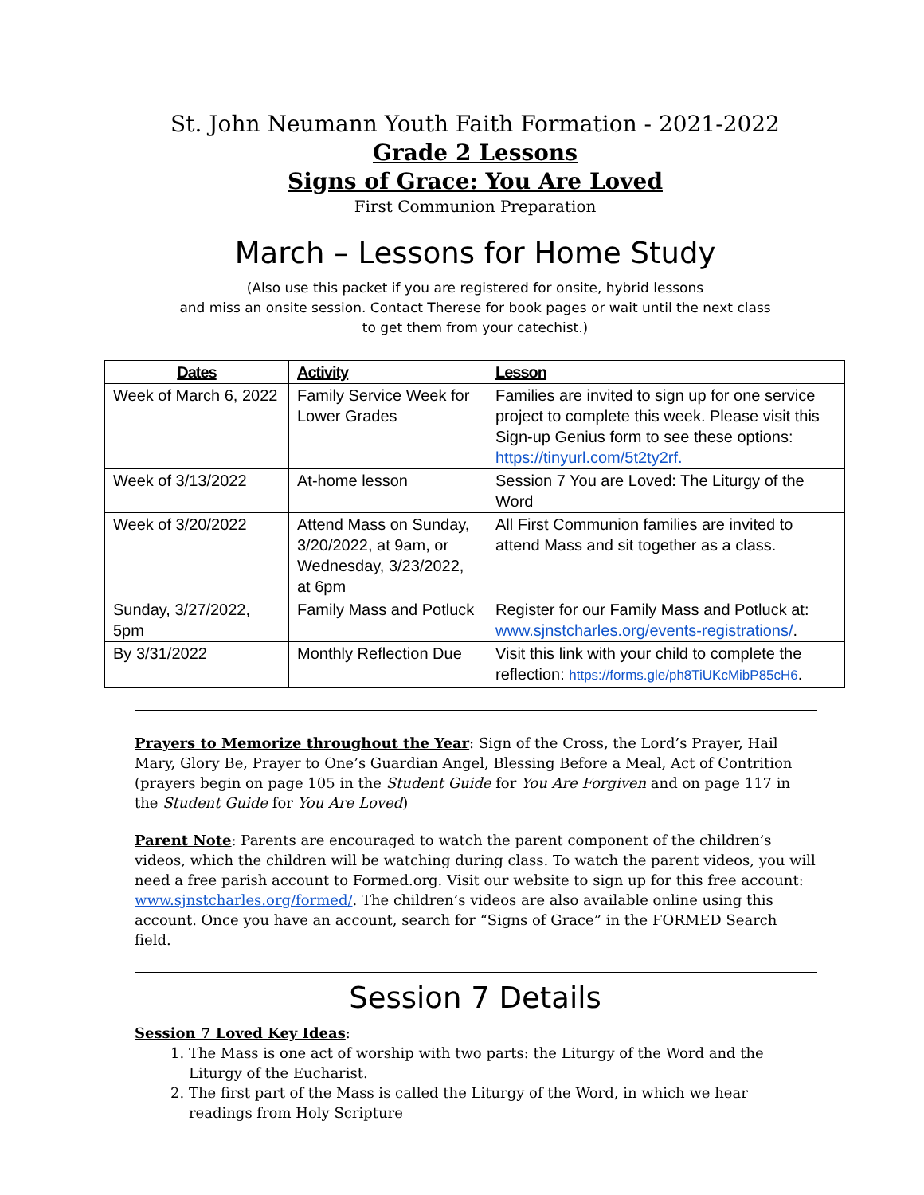St. John Neumann Youth Faith Formation - 2021-2022
Grade 2 Lessons
Signs of Grace: You Are Loved
First Communion Preparation
March – Lessons for Home Study
(Also use this packet if you are registered for onsite, hybrid lessons
and miss an onsite session. Contact Therese for book pages or wait until the next class
to get them from your catechist.)
| Dates | Activity | Lesson |
| --- | --- | --- |
| Week of March 6, 2022 | Family Service Week for Lower Grades | Families are invited to sign up for one service project to complete this week. Please visit this Sign-up Genius form to see these options: https://tinyurl.com/5t2ty2rf. |
| Week of 3/13/2022 | At-home lesson | Session 7 You are Loved: The Liturgy of the Word |
| Week of 3/20/2022 | Attend Mass on Sunday, 3/20/2022, at 9am, or Wednesday, 3/23/2022, at 6pm | All First Communion families are invited to attend Mass and sit together as a class. |
| Sunday, 3/27/2022, 5pm | Family Mass and Potluck | Register for our Family Mass and Potluck at: www.sjnstcharles.org/events-registrations/ . |
| By 3/31/2022 | Monthly Reflection Due | Visit this link with your child to complete the reflection: https://forms.gle/ph8TiUKcMibP85cH6 . |
Prayers to Memorize throughout the Year: Sign of the Cross, the Lord’s Prayer, Hail Mary, Glory Be, Prayer to One’s Guardian Angel, Blessing Before a Meal, Act of Contrition (prayers begin on page 105 in the Student Guide for You Are Forgiven and on page 117 in the Student Guide for You Are Loved)
Parent Note: Parents are encouraged to watch the parent component of the children’s videos, which the children will be watching during class. To watch the parent videos, you will need a free parish account to Formed.org. Visit our website to sign up for this free account: www.sjnstcharles.org/formed/. The children’s videos are also available online using this account. Once you have an account, search for “Signs of Grace” in the FORMED Search field.
Session 7 Details
Session 7 Loved Key Ideas:
1. The Mass is one act of worship with two parts: the Liturgy of the Word and the Liturgy of the Eucharist.
2. The first part of the Mass is called the Liturgy of the Word, in which we hear readings from Holy Scripture